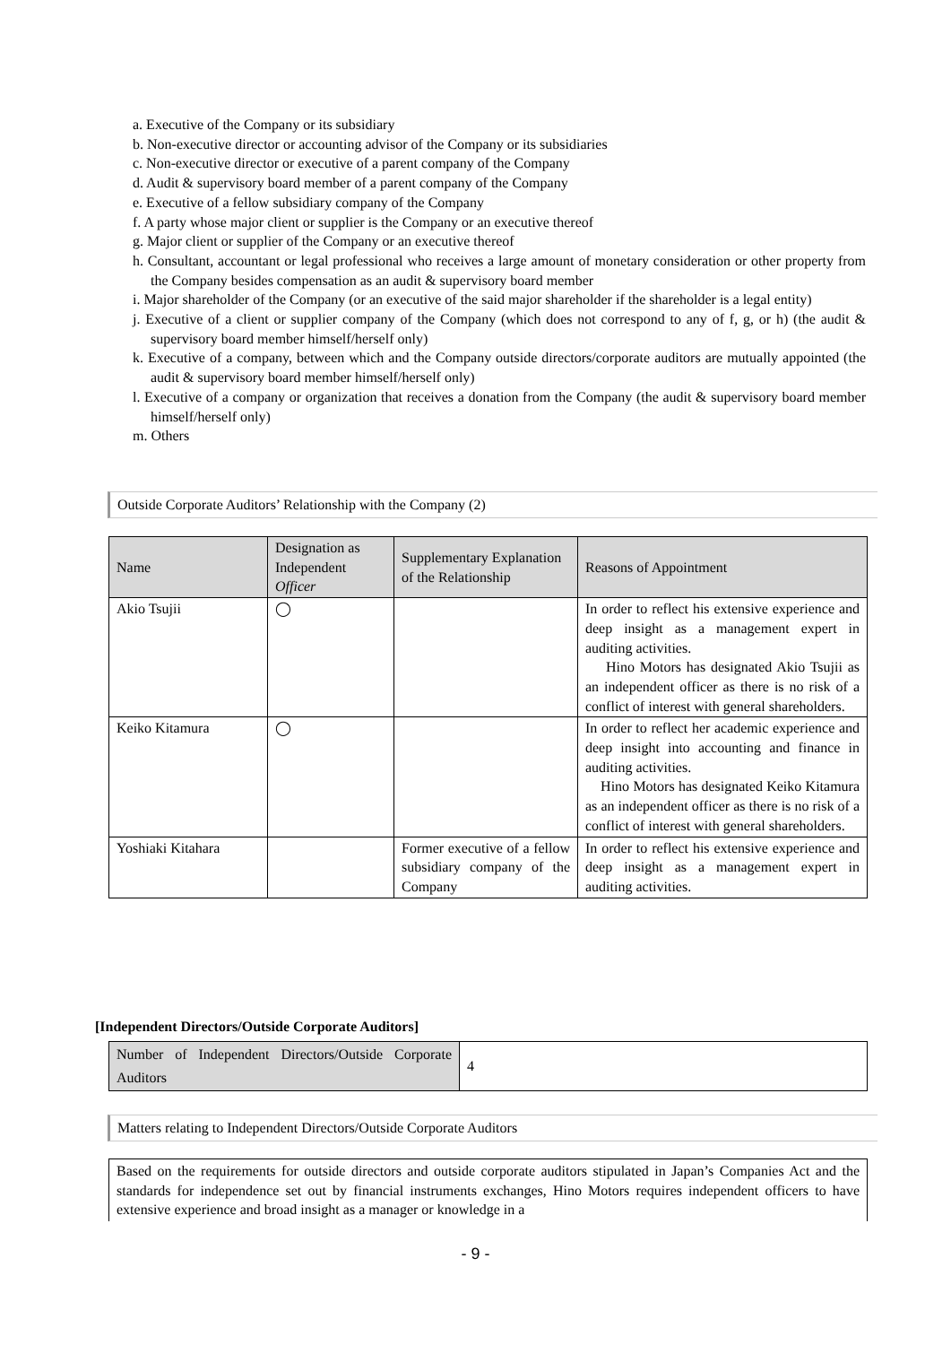a. Executive of the Company or its subsidiary
b. Non-executive director or accounting advisor of the Company or its subsidiaries
c. Non-executive director or executive of a parent company of the Company
d. Audit & supervisory board member of a parent company of the Company
e. Executive of a fellow subsidiary company of the Company
f. A party whose major client or supplier is the Company or an executive thereof
g. Major client or supplier of the Company or an executive thereof
h. Consultant, accountant or legal professional who receives a large amount of monetary consideration or other property from the Company besides compensation as an audit & supervisory board member
i. Major shareholder of the Company (or an executive of the said major shareholder if the shareholder is a legal entity)
j. Executive of a client or supplier company of the Company (which does not correspond to any of f, g, or h) (the audit & supervisory board member himself/herself only)
k. Executive of a company, between which and the Company outside directors/corporate auditors are mutually appointed (the audit & supervisory board member himself/herself only)
l. Executive of a company or organization that receives a donation from the Company (the audit & supervisory board member himself/herself only)
m. Others
Outside Corporate Auditors’ Relationship with the Company (2)
| Name | Designation as Independent Officer | Supplementary Explanation of the Relationship | Reasons of Appointment |
| --- | --- | --- | --- |
| Akio Tsujii | ◯ | | In order to reflect his extensive experience and deep insight as a management expert in auditing activities. Hino Motors has designated Akio Tsujii as an independent officer as there is no risk of a conflict of interest with general shareholders. |
| Keiko Kitamura | ◯ | | In order to reflect her academic experience and deep insight into accounting and finance in auditing activities. Hino Motors has designated Keiko Kitamura as an independent officer as there is no risk of a conflict of interest with general shareholders. |
| Yoshiaki Kitahara | | Former executive of a fellow subsidiary company of the Company | In order to reflect his extensive experience and deep insight as a management expert in auditing activities. |
[Independent Directors/Outside Corporate Auditors]
| Number of Independent Directors/Outside Corporate Auditors | 4 |
Matters relating to Independent Directors/Outside Corporate Auditors
Based on the requirements for outside directors and outside corporate auditors stipulated in Japan’s Companies Act and the standards for independence set out by financial instruments exchanges, Hino Motors requires independent officers to have extensive experience and broad insight as a manager or knowledge in a
- 9 -